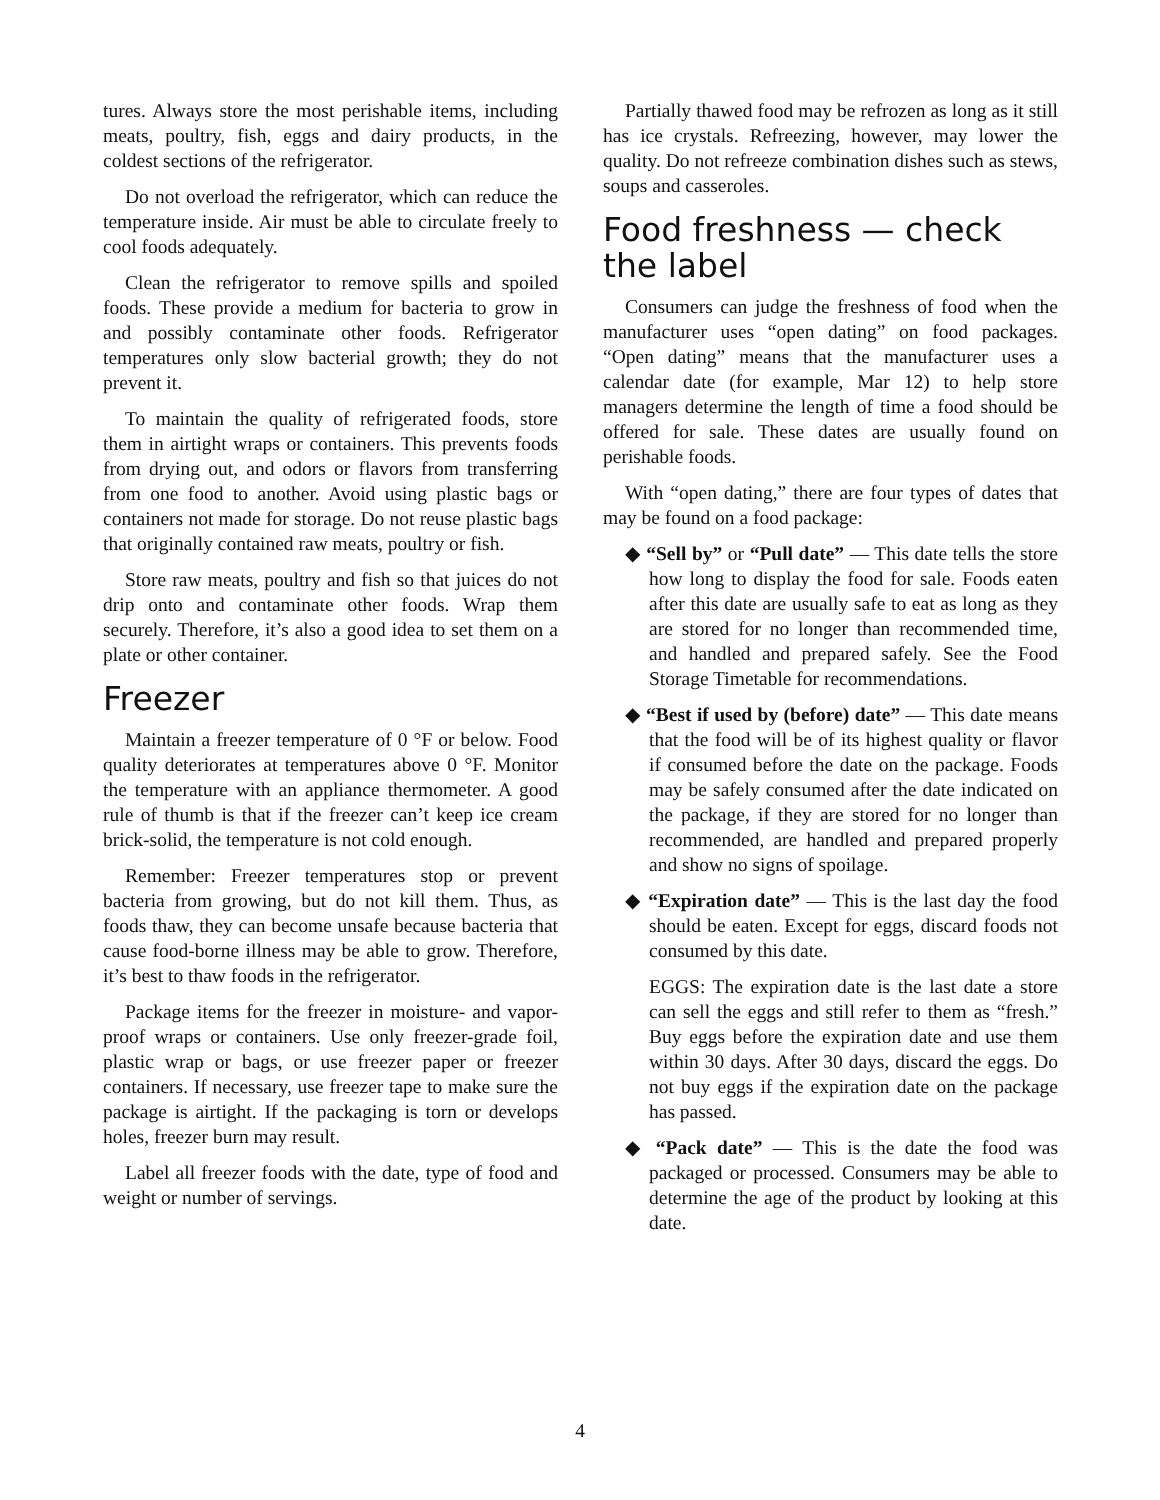tures. Always store the most perishable items, including meats, poultry, fish, eggs and dairy products, in the coldest sections of the refrigerator.
Do not overload the refrigerator, which can reduce the temperature inside. Air must be able to circulate freely to cool foods adequately.
Clean the refrigerator to remove spills and spoiled foods. These provide a medium for bacteria to grow in and possibly contaminate other foods. Refrigerator temperatures only slow bacterial growth; they do not prevent it.
To maintain the quality of refrigerated foods, store them in airtight wraps or containers. This prevents foods from drying out, and odors or flavors from transferring from one food to another. Avoid using plastic bags or containers not made for storage. Do not reuse plastic bags that originally contained raw meats, poultry or fish.
Store raw meats, poultry and fish so that juices do not drip onto and contaminate other foods. Wrap them securely. Therefore, it’s also a good idea to set them on a plate or other container.
Freezer
Maintain a freezer temperature of 0 °F or below. Food quality deteriorates at temperatures above 0 °F. Monitor the temperature with an appliance thermometer. A good rule of thumb is that if the freezer can’t keep ice cream brick-solid, the temperature is not cold enough.
Remember: Freezer temperatures stop or prevent bacteria from growing, but do not kill them. Thus, as foods thaw, they can become unsafe because bacteria that cause food-borne illness may be able to grow. Therefore, it’s best to thaw foods in the refrigerator.
Package items for the freezer in moisture- and vapor-proof wraps or containers. Use only freezer-grade foil, plastic wrap or bags, or use freezer paper or freezer containers. If necessary, use freezer tape to make sure the package is airtight. If the packaging is torn or develops holes, freezer burn may result.
Label all freezer foods with the date, type of food and weight or number of servings.
Partially thawed food may be refrozen as long as it still has ice crystals. Refreezing, however, may lower the quality. Do not refreeze combination dishes such as stews, soups and casseroles.
Food freshness — check the label
Consumers can judge the freshness of food when the manufacturer uses “open dating” on food packages. “Open dating” means that the manufacturer uses a calendar date (for example, Mar 12) to help store managers determine the length of time a food should be offered for sale. These dates are usually found on perishable foods.
With “open dating,” there are four types of dates that may be found on a food package:
◆ “Sell by” or “Pull date” — This date tells the store how long to display the food for sale. Foods eaten after this date are usually safe to eat as long as they are stored for no longer than recommended time, and handled and prepared safely. See the Food Storage Timetable for recommendations.
◆ “Best if used by (before) date” — This date means that the food will be of its highest quality or flavor if consumed before the date on the package. Foods may be safely consumed after the date indicated on the package, if they are stored for no longer than recommended, are handled and prepared properly and show no signs of spoilage.
◆ “Expiration date” — This is the last day the food should be eaten. Except for eggs, discard foods not consumed by this date.
EGGS: The expiration date is the last date a store can sell the eggs and still refer to them as “fresh.” Buy eggs before the expiration date and use them within 30 days. After 30 days, discard the eggs. Do not buy eggs if the expiration date on the package has passed.
◆ “Pack date” — This is the date the food was packaged or processed. Consumers may be able to determine the age of the product by looking at this date.
4